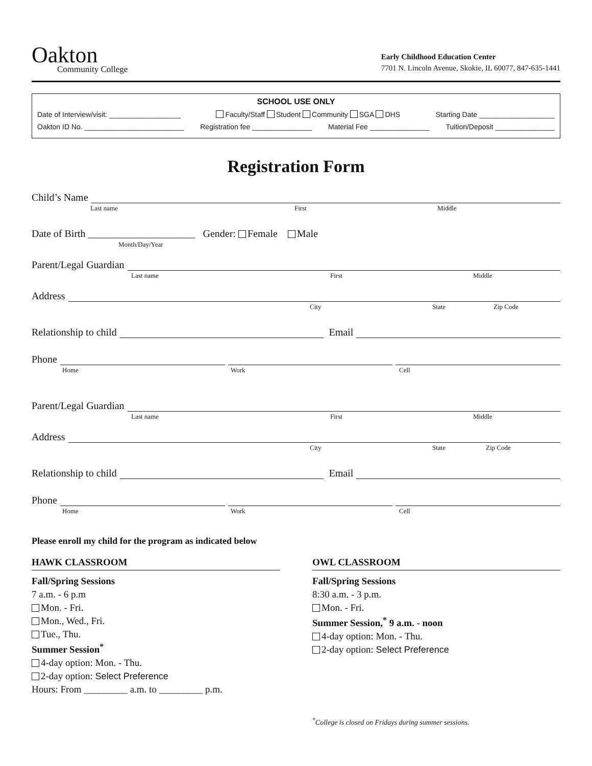Oakton
Community College
Early Childhood Education Center
7701 N. Lincoln Avenue, Skokie, IL 60077, 847-635-1441
SCHOOL USE ONLY
Date of Interview/visit: __________________ Faculty/Staff Student Community SGA DHS Starting Date ___________________
Oakton ID No. _________________________ Registration fee _______________ Material Fee _______________ Tuition/Deposit _______________
Registration Form
Child’s Name
Last name First Middle
Date of Birth _____________________ Gender: Female Male
Month/Day/Year
Parent/Legal Guardian
Last name First Middle
Address
City State Zip Code
Relationship to child Email
Phone
Home Work Cell
Parent/Legal Guardian
Last name First Middle
Address
City State Zip Code
Relationship to child Email
Phone
Home Work Cell
Please enroll my child for the program as indicated below
HAWK CLASSROOM
Fall/Spring Sessions
7 a.m. - 6 p.m
Mon. - Fri.
Mon., Wed., Fri.
Tue., Thu.
Summer Session<sup>*</sup>
4-day option: Mon. - Thu.
2-day option: Select Preference
Hours: From _________ a.m. to _________ p.m.
OWL CLASSROOM
Fall/Spring Sessions
8:30 a.m. - 3 p.m.
Mon. - Fri.
Summer Session,<sup>*</sup> 9 a.m. - noon
4-day option: Mon. - Thu.
2-day option: Select Preference
<sup>*</sup> College is closed on Fridays during summer sessions.